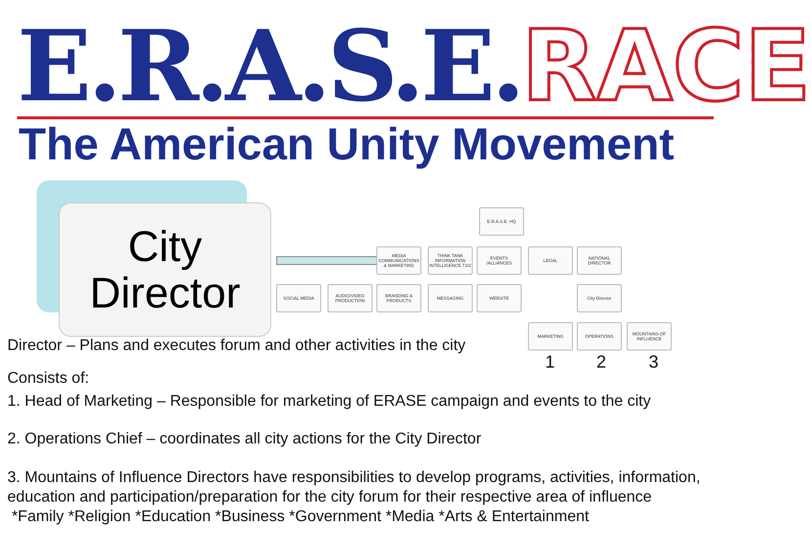E.R.A.S.E. RACE
The American Unity Movement
City
Director
E.R.A.S.E. HQ
MEDIA COMMUNICATIONS & MARKETING
THINK TANK INFORMATION INTELLIGENCE T2I2
EVENTS /ALLIANCES
LEGAL
NATIONAL DIRECTOR
SOCIAL MEDIA
AUDIO/VIDEO PRODUCTION
BRANDING & PRODUCTS
MESSAGING WEBSITE City Director
MARKETING OPERATIONS
MOUNTAINS OF INFLUENCE
1 2 3
Director – Plans and executes forum and other activities in the city
Consists of:
1. Head of Marketing – Responsible for marketing of ERASE campaign and events to the city
2. Operations Chief – coordinates all city actions for the City Director
3. Mountains of Influence Directors have responsibilities to develop programs, activities, information, education and participation/preparation for the city forum for their respective area of influence
*Family *Religion *Education *Business *Government *Media *Arts & Entertainment